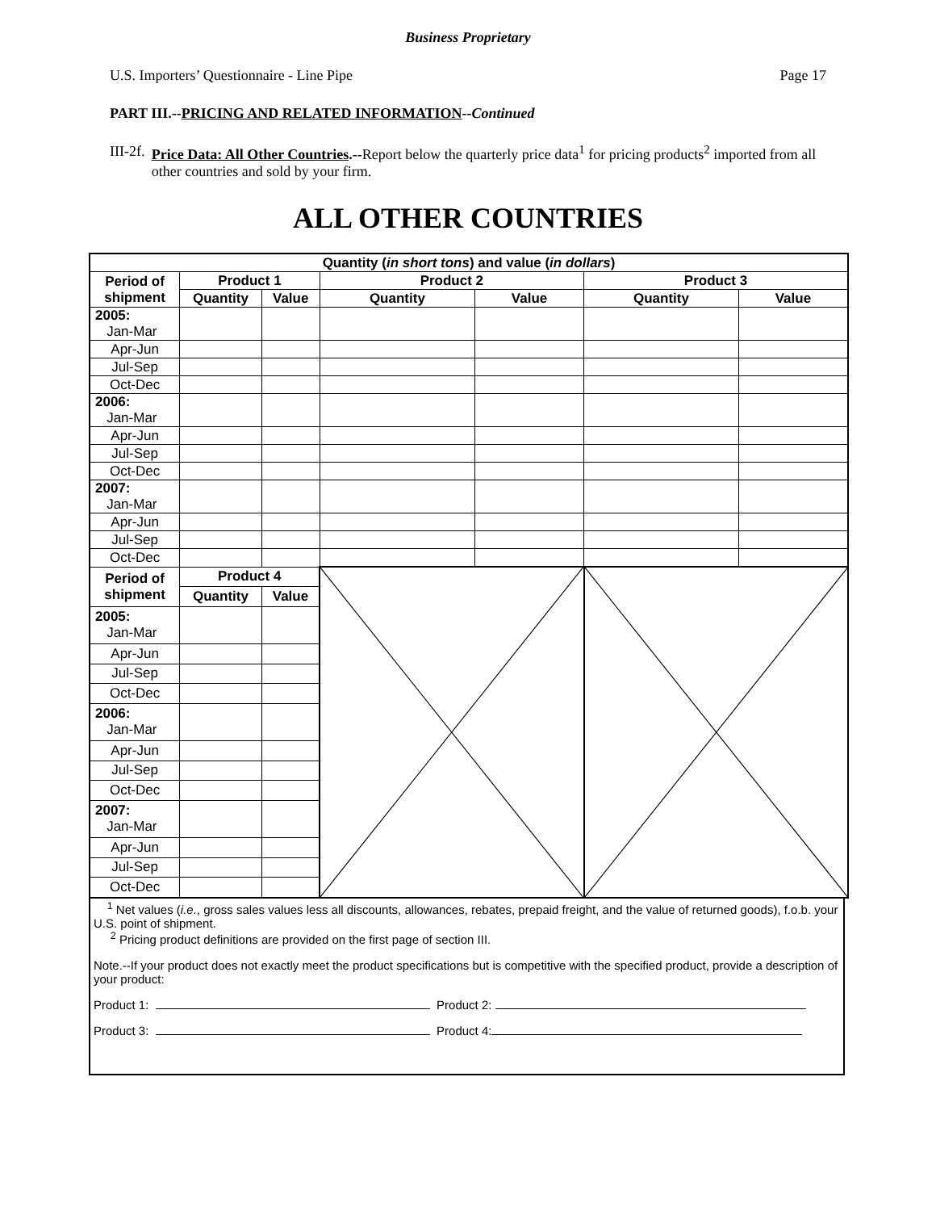Business Proprietary
U.S. Importers’ Questionnaire - Line Pipe Page 17
PART III.--PRICING AND RELATED INFORMATION--Continued
III-2f.
Price Data: All Other Countries.--Report below the quarterly price data<sup>1</sup> for pricing products<sup>2</sup> imported from all other countries and sold by your firm.
ALL OTHER COUNTRIES
| Quantity ( in short tons ) and value ( in dollars ) | | | | | | |
| --- | --- | --- | --- | --- | --- | --- |
| Period of shipment | Product 1 | | Product 2 | | Product 3 | |
| | Quantity | Value | Quantity | Value | Quantity | Value |
| 2005: Jan-Mar | | | | | | |
| Apr-Jun | | | | | | |
| Jul-Sep | | | | | | |
| Oct-Dec | | | | | | |
| 2006: Jan-Mar | | | | | | |
| Apr-Jun | | | | | | |
| Jul-Sep | | | | | | |
| Oct-Dec | | | | | | |
| 2007: Jan-Mar | | | | | | |
| Apr-Jun | | | | | | |
| Jul-Sep | | | | | | |
| Oct-Dec | | | | | | |
| Period of shipment | Product 4 | | | | | |
| | Quantity | Value | | | | |
| 2005: Jan-Mar | | | | | | |
| Apr-Jun | | | | | | |
| Jul-Sep | | | | | | |
| Oct-Dec | | | | | | |
| 2006: Jan-Mar | | | | | | |
| Apr-Jun | | | | | | |
| Jul-Sep | | | | | | |
| Oct-Dec | | | | | | |
| 2007: Jan-Mar | | | | | | |
| Apr-Jun | | | | | | |
| Jul-Sep | | | | | | |
| Oct-Dec | | | | | | |
<sup>1</sup> Net values (i.e., gross sales values less all discounts, allowances, rebates, prepaid freight, and the value of returned goods), f.o.b. your U.S. point of shipment.
<sup>2</sup> Pricing product definitions are provided on the first page of section III.
Note.--If your product does not exactly meet the product specifications but is competitive with the specified product, provide a description of your product:
Product 1: Product 2:
Product 3: Product 4: